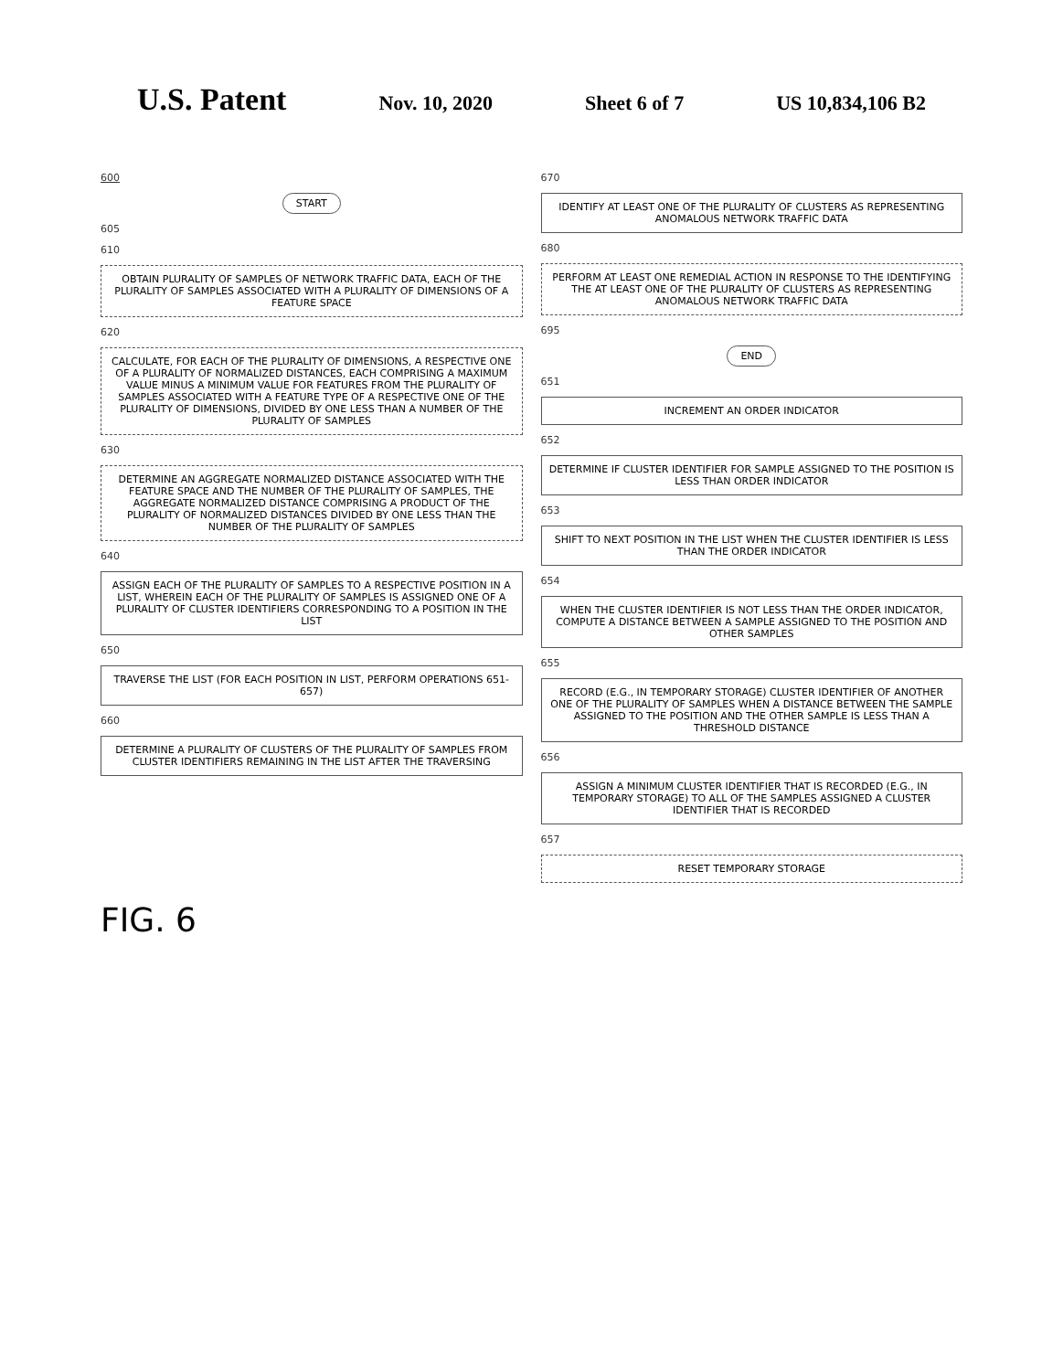U.S. Patent
Nov. 10, 2020 Sheet 6 of 7 US 10,834,106 B2
600
START
605
610
OBTAIN PLURALITY OF SAMPLES OF NETWORK TRAFFIC DATA, EACH OF THE PLURALITY OF SAMPLES ASSOCIATED WITH A PLURALITY OF DIMENSIONS OF A FEATURE SPACE
620
CALCULATE, FOR EACH OF THE PLURALITY OF DIMENSIONS, A RESPECTIVE ONE OF A PLURALITY OF NORMALIZED DISTANCES, EACH COMPRISING A MAXIMUM VALUE MINUS A MINIMUM VALUE FOR FEATURES FROM THE PLURALITY OF SAMPLES ASSOCIATED WITH A FEATURE TYPE OF A RESPECTIVE ONE OF THE PLURALITY OF DIMENSIONS, DIVIDED BY ONE LESS THAN A NUMBER OF THE PLURALITY OF SAMPLES
630
DETERMINE AN AGGREGATE NORMALIZED DISTANCE ASSOCIATED WITH THE FEATURE SPACE AND THE NUMBER OF THE PLURALITY OF SAMPLES, THE AGGREGATE NORMALIZED DISTANCE COMPRISING A PRODUCT OF THE PLURALITY OF NORMALIZED DISTANCES DIVIDED BY ONE LESS THAN THE NUMBER OF THE PLURALITY OF SAMPLES
640
ASSIGN EACH OF THE PLURALITY OF SAMPLES TO A RESPECTIVE POSITION IN A LIST, WHEREIN EACH OF THE PLURALITY OF SAMPLES IS ASSIGNED ONE OF A PLURALITY OF CLUSTER IDENTIFIERS CORRESPONDING TO A POSITION IN THE LIST
650
TRAVERSE THE LIST (FOR EACH POSITION IN LIST, PERFORM OPERATIONS 651-657)
660
DETERMINE A PLURALITY OF CLUSTERS OF THE PLURALITY OF SAMPLES FROM CLUSTER IDENTIFIERS REMAINING IN THE LIST AFTER THE TRAVERSING
670
IDENTIFY AT LEAST ONE OF THE PLURALITY OF CLUSTERS AS REPRESENTING ANOMALOUS NETWORK TRAFFIC DATA
680
PERFORM AT LEAST ONE REMEDIAL ACTION IN RESPONSE TO THE IDENTIFYING THE AT LEAST ONE OF THE PLURALITY OF CLUSTERS AS REPRESENTING ANOMALOUS NETWORK TRAFFIC DATA
695
END
651
INCREMENT AN ORDER INDICATOR
652
DETERMINE IF CLUSTER IDENTIFIER FOR SAMPLE ASSIGNED TO THE POSITION IS LESS THAN ORDER INDICATOR
653
SHIFT TO NEXT POSITION IN THE LIST WHEN THE CLUSTER IDENTIFIER IS LESS THAN THE ORDER INDICATOR
654
WHEN THE CLUSTER IDENTIFIER IS NOT LESS THAN THE ORDER INDICATOR, COMPUTE A DISTANCE BETWEEN A SAMPLE ASSIGNED TO THE POSITION AND OTHER SAMPLES
655
RECORD (E.G., IN TEMPORARY STORAGE) CLUSTER IDENTIFIER OF ANOTHER ONE OF THE PLURALITY OF SAMPLES WHEN A DISTANCE BETWEEN THE SAMPLE ASSIGNED TO THE POSITION AND THE OTHER SAMPLE IS LESS THAN A THRESHOLD DISTANCE
656
ASSIGN A MINIMUM CLUSTER IDENTIFIER THAT IS RECORDED (E.G., IN TEMPORARY STORAGE) TO ALL OF THE SAMPLES ASSIGNED A CLUSTER IDENTIFIER THAT IS RECORDED
657
RESET TEMPORARY STORAGE
FIG. 6